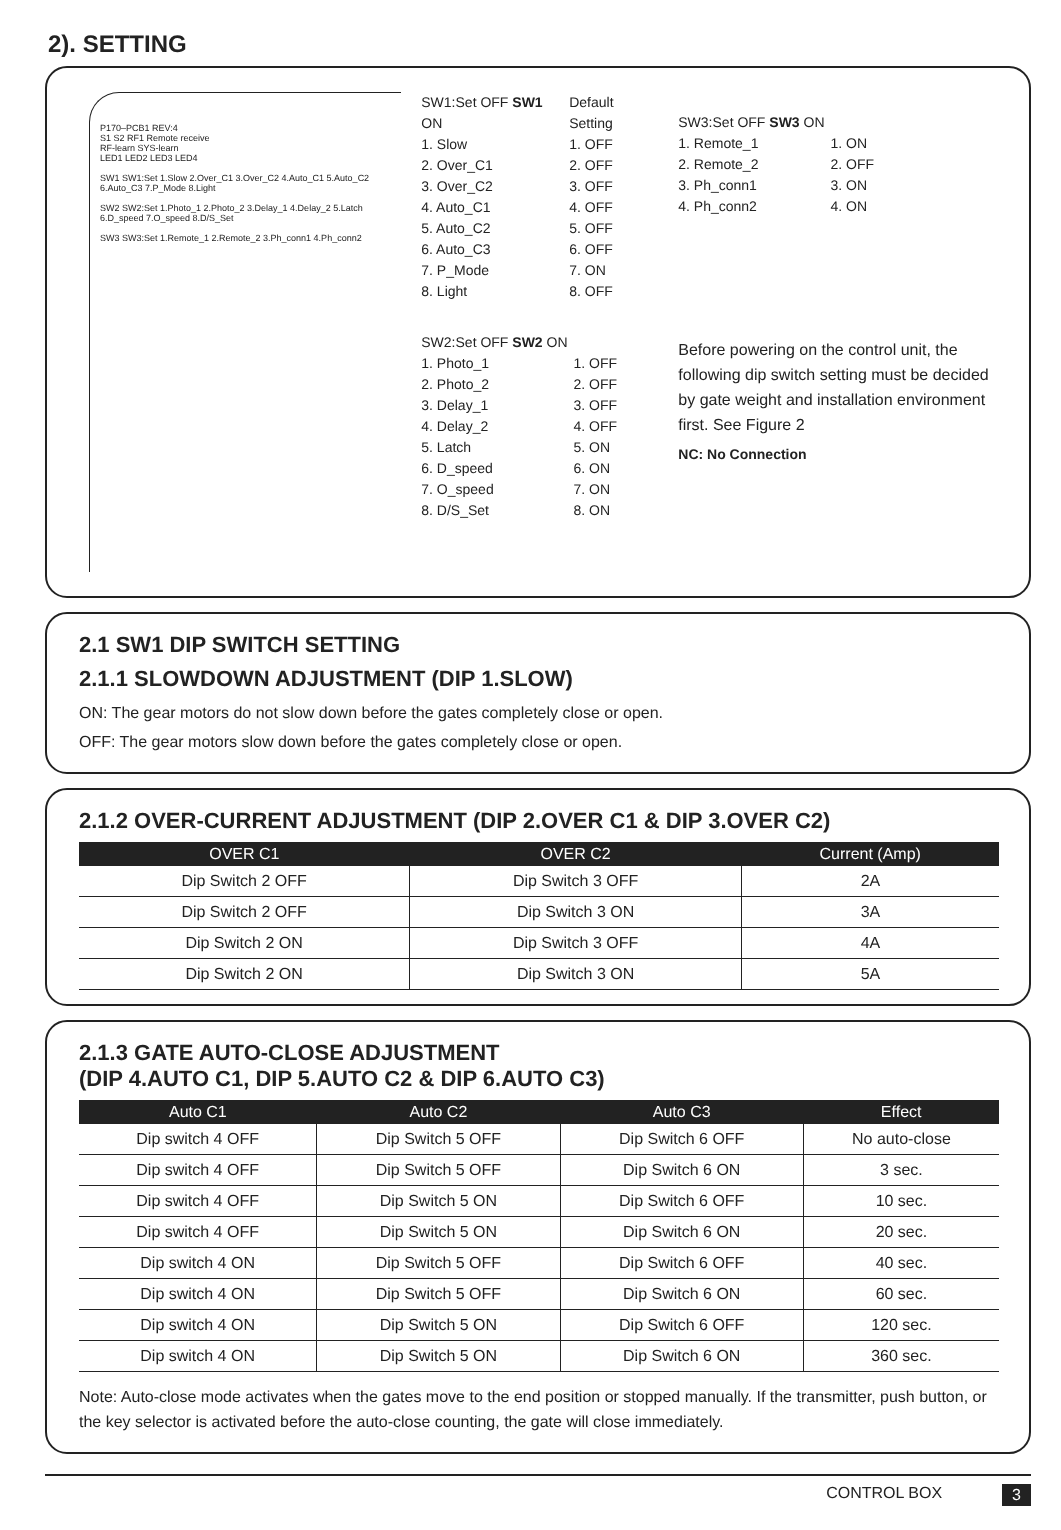2). SETTING
P170–PCB1 REV:4
S1 S2 RF1 Remote receive
RF-learn SYS-learn
LED1 LED2 LED3 LED4
SW1 SW1:Set 1.Slow 2.Over_C1 3.Over_C2 4.Auto_C1 5.Auto_C2 6.Auto_C3 7.P_Mode 8.Light
SW2 SW2:Set 1.Photo_1 2.Photo_2 3.Delay_1 4.Delay_2 5.Latch 6.D_speed 7.O_speed 8.D/S_Set
SW3 SW3:Set 1.Remote_1 2.Remote_2 3.Ph_conn1 4.Ph_conn2
SW1:Set OFF SW1 ON
1. Slow
2. Over_C1
3. Over_C2
4. Auto_C1
5. Auto_C2
6. Auto_C3
7. P_Mode
8. Light
Default Setting
1. OFF
2. OFF
3. OFF
4. OFF
5. OFF
6. OFF
7. ON
8. OFF
SW2:Set OFF SW2 ON
1. Photo_1
2. Photo_2
3. Delay_1
4. Delay_2
5. Latch
6. D_speed
7. O_speed
8. D/S_Set
1. OFF
2. OFF
3. OFF
4. OFF
5. ON
6. ON
7. ON
8. ON
SW3:Set OFF SW3 ON
1. Remote_1
2. Remote_2
3. Ph_conn1
4. Ph_conn2
1. ON
2. OFF
3. ON
4. ON
Before powering on the control unit, the following dip switch setting must be decided by gate weight and installation environment first. See Figure 2
NC: No Connection
2.1 SW1 DIP SWITCH SETTING
2.1.1 SLOWDOWN ADJUSTMENT (DIP 1.SLOW)
ON: The gear motors do not slow down before the gates completely close or open.
OFF: The gear motors slow down before the gates completely close or open.
2.1.2 OVER-CURRENT ADJUSTMENT (DIP 2.OVER C1 & DIP 3.OVER C2)
| OVER C1 | OVER C2 | Current (Amp) |
| --- | --- | --- |
| Dip Switch 2 OFF | Dip Switch 3 OFF | 2A |
| Dip Switch 2 OFF | Dip Switch 3 ON | 3A |
| Dip Switch 2 ON | Dip Switch 3 OFF | 4A |
| Dip Switch 2 ON | Dip Switch 3 ON | 5A |
2.1.3 GATE AUTO-CLOSE ADJUSTMENT
(DIP 4.AUTO C1, DIP 5.AUTO C2 & DIP 6.AUTO C3)
| Auto C1 | Auto C2 | Auto C3 | Effect |
| --- | --- | --- | --- |
| Dip switch 4 OFF | Dip Switch 5 OFF | Dip Switch 6 OFF | No auto-close |
| Dip switch 4 OFF | Dip Switch 5 OFF | Dip Switch 6 ON | 3 sec. |
| Dip switch 4 OFF | Dip Switch 5 ON | Dip Switch 6 OFF | 10 sec. |
| Dip switch 4 OFF | Dip Switch 5 ON | Dip Switch 6 ON | 20 sec. |
| Dip switch 4 ON | Dip Switch 5 OFF | Dip Switch 6 OFF | 40 sec. |
| Dip switch 4 ON | Dip Switch 5 OFF | Dip Switch 6 ON | 60 sec. |
| Dip switch 4 ON | Dip Switch 5 ON | Dip Switch 6 OFF | 120 sec. |
| Dip switch 4 ON | Dip Switch 5 ON | Dip Switch 6 ON | 360 sec. |
Note: Auto-close mode activates when the gates move to the end position or stopped manually. If the transmitter, push button, or the key selector is activated before the auto-close counting, the gate will close immediately.
CONTROL BOX 3